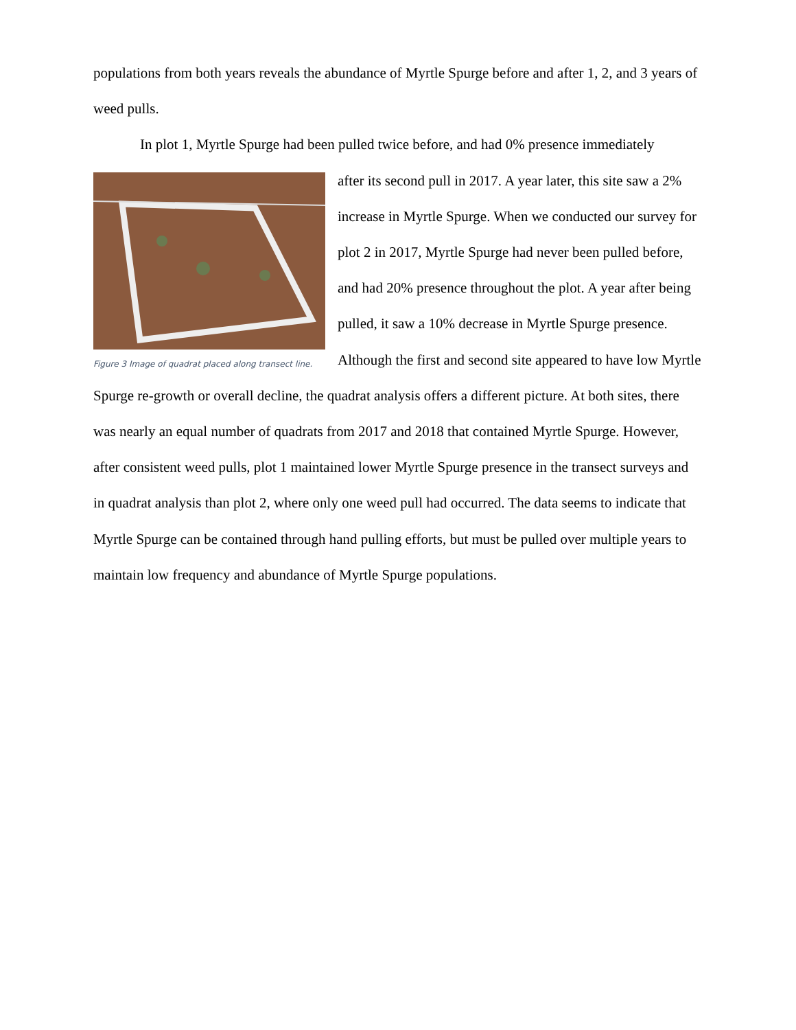populations from both years reveals the abundance of Myrtle Spurge before and after 1, 2, and 3 years of weed pulls.
In plot 1, Myrtle Spurge had been pulled twice before, and had 0% presence immediately
Figure 3 Image of quadrat placed along transect line.
after its second pull in 2017. A year later, this site saw a 2% increase in Myrtle Spurge. When we conducted our survey for plot 2 in 2017, Myrtle Spurge had never been pulled before, and had 20% presence throughout the plot. A year after being pulled, it saw a 10% decrease in Myrtle Spurge presence. Although the first and second site appeared to have low Myrtle Spurge re-growth or overall decline, the quadrat analysis offers a different picture. At both sites, there was nearly an equal number of quadrats from 2017 and 2018 that contained Myrtle Spurge. However, after consistent weed pulls, plot 1 maintained lower Myrtle Spurge presence in the transect surveys and in quadrat analysis than plot 2, where only one weed pull had occurred. The data seems to indicate that Myrtle Spurge can be contained through hand pulling efforts, but must be pulled over multiple years to maintain low frequency and abundance of Myrtle Spurge populations.